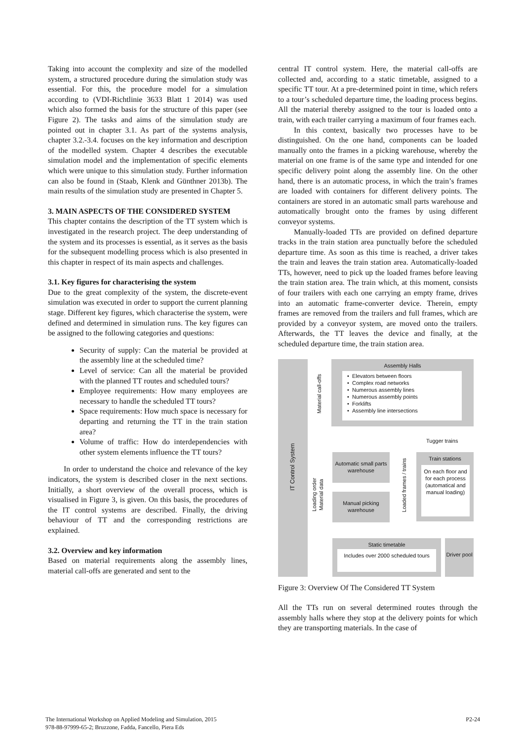Taking into account the complexity and size of the modelled system, a structured procedure during the simulation study was essential. For this, the procedure model for a simulation according to (VDI-Richtlinie 3633 Blatt 1 2014) was used which also formed the basis for the structure of this paper (see Figure 2). The tasks and aims of the simulation study are pointed out in chapter 3.1. As part of the systems analysis, chapter 3.2.-3.4. focuses on the key information and description of the modelled system. Chapter 4 describes the executable simulation model and the implementation of specific elements which were unique to this simulation study. Further information can also be found in (Staab, Klenk and Günthner 2013b). The main results of the simulation study are presented in Chapter 5.
3. MAIN ASPECTS OF THE CONSIDERED SYSTEM
This chapter contains the description of the TT system which is investigated in the research project. The deep understanding of the system and its processes is essential, as it serves as the basis for the subsequent modelling process which is also presented in this chapter in respect of its main aspects and challenges.
3.1. Key figures for characterising the system
Due to the great complexity of the system, the discrete-event simulation was executed in order to support the current planning stage. Different key figures, which characterise the system, were defined and determined in simulation runs. The key figures can be assigned to the following categories and questions:
Security of supply: Can the material be provided at the assembly line at the scheduled time?
Level of service: Can all the material be provided with the planned TT routes and scheduled tours?
Employee requirements: How many employees are necessary to handle the scheduled TT tours?
Space requirements: How much space is necessary for departing and returning the TT in the train station area?
Volume of traffic: How do interdependencies with other system elements influence the TT tours?
In order to understand the choice and relevance of the key indicators, the system is described closer in the next sections. Initially, a short overview of the overall process, which is visualised in Figure 3, is given. On this basis, the procedures of the IT control systems are described. Finally, the driving behaviour of TT and the corresponding restrictions are explained.
3.2. Overview and key information
Based on material requirements along the assembly lines, material call-offs are generated and sent to the
central IT control system. Here, the material call-offs are collected and, according to a static timetable, assigned to a specific TT tour. At a pre-determined point in time, which refers to a tour’s scheduled departure time, the loading process begins. All the material thereby assigned to the tour is loaded onto a train, with each trailer carrying a maximum of four frames each.
In this context, basically two processes have to be distinguished. On the one hand, components can be loaded manually onto the frames in a picking warehouse, whereby the material on one frame is of the same type and intended for one specific delivery point along the assembly line. On the other hand, there is an automatic process, in which the train’s frames are loaded with containers for different delivery points. The containers are stored in an automatic small parts warehouse and automatically brought onto the frames by using different conveyor systems.
Manually-loaded TTs are provided on defined departure tracks in the train station area punctually before the scheduled departure time. As soon as this time is reached, a driver takes the train and leaves the train station area. Automatically-loaded TTs, however, need to pick up the loaded frames before leaving the train station area. The train which, at this moment, consists of four trailers with each one carrying an empty frame, drives into an automatic frame-converter device. Therein, empty frames are removed from the trailers and full frames, which are provided by a conveyor system, are moved onto the trailers. Afterwards, the TT leaves the device and finally, at the scheduled departure time, the train station area.
IT Control System
Assembly Halls
• Elevators between floors
• Complex road networks
• Numerous assembly lines
• Numerous assembly points
• Forklifts
• Assembly line intersections
Material call-offs
Tugger trains
Automatic small parts warehouse
Manual picking warehouse
Loading order
Material data
Loaded frames / trains
Train stations
On each floor and for each process (automatical and manual loading)
Static timetable
Includes over 2000 scheduled tours
Driver pool
Figure 3: Overview Of The Considered TT System
All the TTs run on several determined routes through the assembly halls where they stop at the delivery points for which they are transporting materials. In the case of
The International Workshop on Applied Modeling and Simulation, 2015
978-88-97999-65-2; Bruzzone, Fadda, Fancello, Piera Eds
P2-24